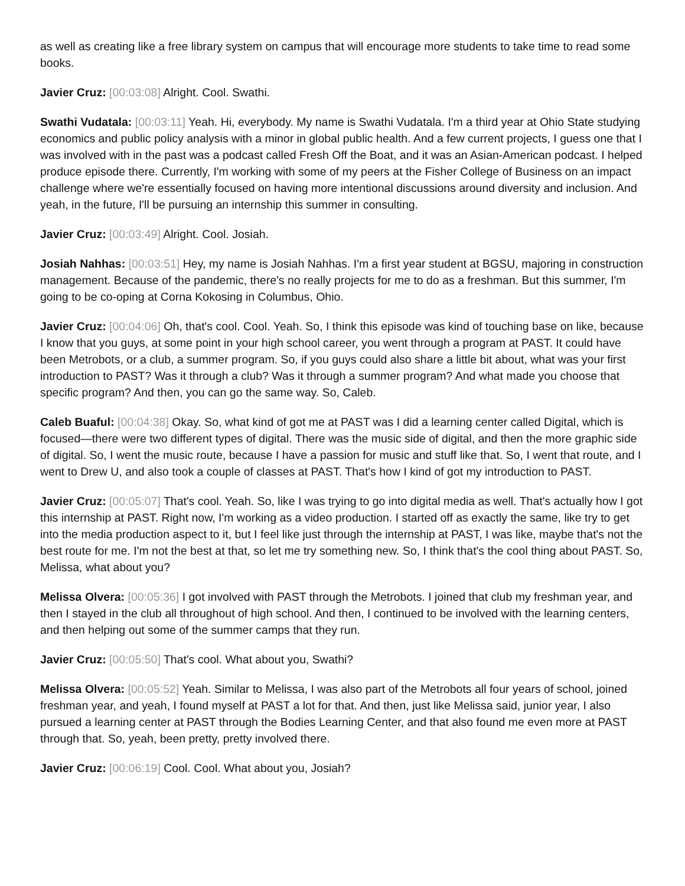as well as creating like a free library system on campus that will encourage more students to take time to read some books.
Javier Cruz: [00:03:08] Alright. Cool. Swathi.
Swathi Vudatala: [00:03:11] Yeah. Hi, everybody. My name is Swathi Vudatala. I'm a third year at Ohio State studying economics and public policy analysis with a minor in global public health. And a few current projects, I guess one that I was involved with in the past was a podcast called Fresh Off the Boat, and it was an Asian-American podcast. I helped produce episode there. Currently, I'm working with some of my peers at the Fisher College of Business on an impact challenge where we're essentially focused on having more intentional discussions around diversity and inclusion. And yeah, in the future, I'll be pursuing an internship this summer in consulting.
Javier Cruz: [00:03:49] Alright. Cool. Josiah.
Josiah Nahhas: [00:03:51] Hey, my name is Josiah Nahhas. I'm a first year student at BGSU, majoring in construction management. Because of the pandemic, there's no really projects for me to do as a freshman. But this summer, I'm going to be co-oping at Corna Kokosing in Columbus, Ohio.
Javier Cruz: [00:04:06] Oh, that's cool. Cool. Yeah. So, I think this episode was kind of touching base on like, because I know that you guys, at some point in your high school career, you went through a program at PAST. It could have been Metrobots, or a club, a summer program. So, if you guys could also share a little bit about, what was your first introduction to PAST? Was it through a club? Was it through a summer program? And what made you choose that specific program? And then, you can go the same way. So, Caleb.
Caleb Buaful: [00:04:38] Okay. So, what kind of got me at PAST was I did a learning center called Digital, which is focused—there were two different types of digital. There was the music side of digital, and then the more graphic side of digital. So, I went the music route, because I have a passion for music and stuff like that. So, I went that route, and I went to Drew U, and also took a couple of classes at PAST. That's how I kind of got my introduction to PAST.
Javier Cruz: [00:05:07] That's cool. Yeah. So, like I was trying to go into digital media as well. That's actually how I got this internship at PAST. Right now, I'm working as a video production. I started off as exactly the same, like try to get into the media production aspect to it, but I feel like just through the internship at PAST, I was like, maybe that's not the best route for me. I'm not the best at that, so let me try something new. So, I think that's the cool thing about PAST. So, Melissa, what about you?
Melissa Olvera: [00:05:36] I got involved with PAST through the Metrobots. I joined that club my freshman year, and then I stayed in the club all throughout of high school. And then, I continued to be involved with the learning centers, and then helping out some of the summer camps that they run.
Javier Cruz: [00:05:50] That's cool. What about you, Swathi?
Melissa Olvera: [00:05:52] Yeah. Similar to Melissa, I was also part of the Metrobots all four years of school, joined freshman year, and yeah, I found myself at PAST a lot for that. And then, just like Melissa said, junior year, I also pursued a learning center at PAST through the Bodies Learning Center, and that also found me even more at PAST through that. So, yeah, been pretty, pretty involved there.
Javier Cruz: [00:06:19] Cool. Cool. What about you, Josiah?